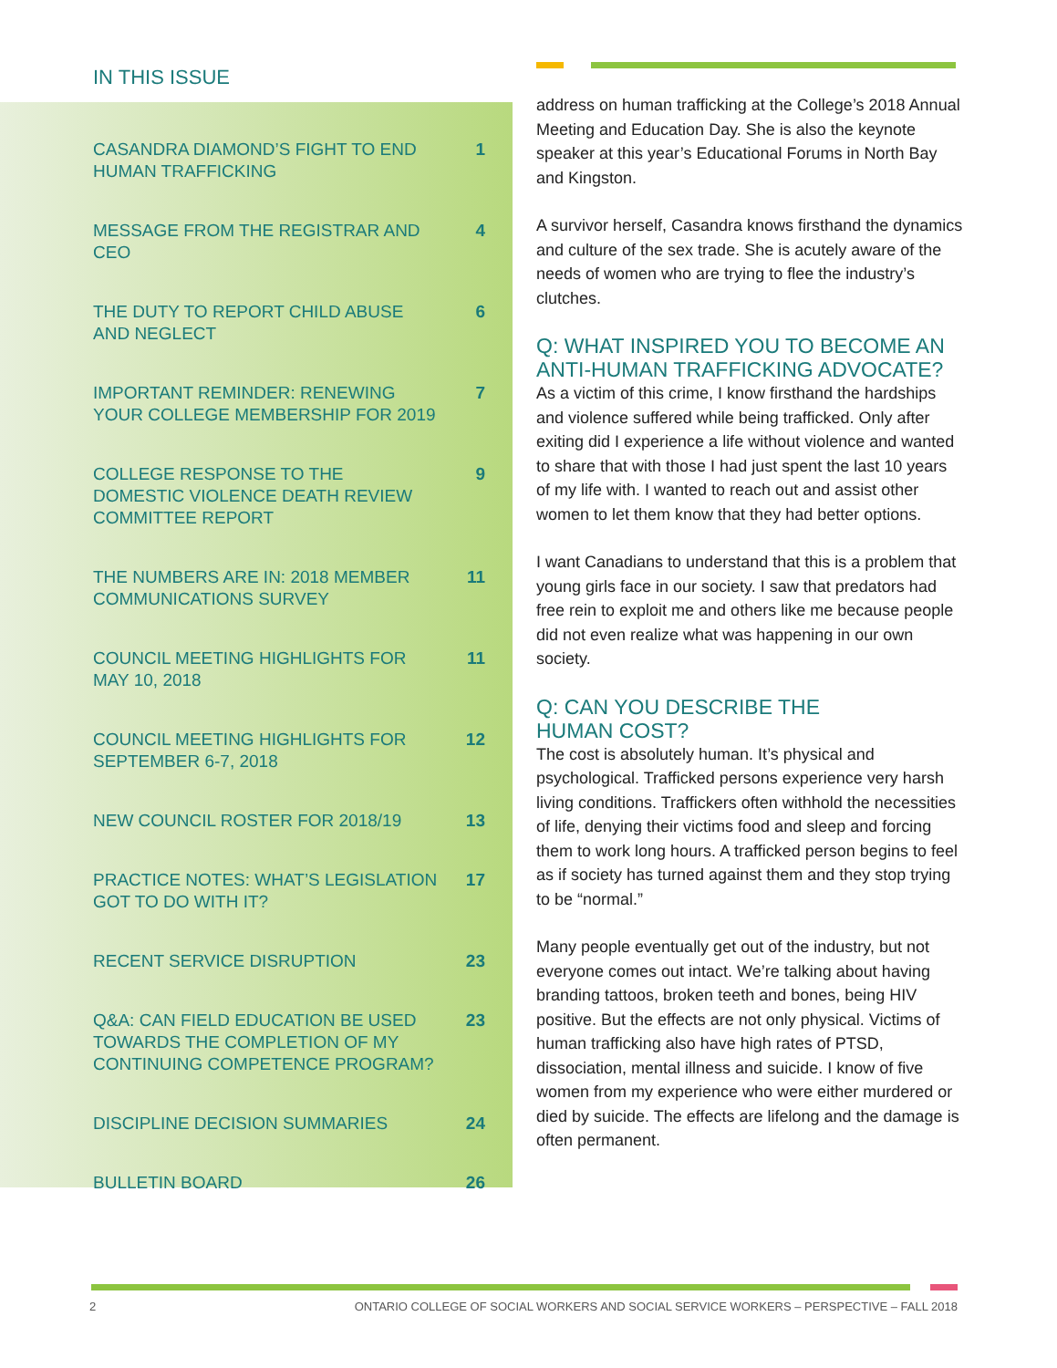IN THIS ISSUE
| CASANDRA DIAMOND’S FIGHT TO END HUMAN TRAFFICKING | 1 |
| MESSAGE FROM THE REGISTRAR AND CEO | 4 |
| THE DUTY TO REPORT CHILD ABUSE AND NEGLECT | 6 |
| IMPORTANT REMINDER: RENEWING YOUR COLLEGE MEMBERSHIP FOR 2019 | 7 |
| COLLEGE RESPONSE TO THE DOMESTIC VIOLENCE DEATH REVIEW COMMITTEE REPORT | 9 |
| THE NUMBERS ARE IN: 2018 MEMBER COMMUNICATIONS SURVEY | 11 |
| COUNCIL MEETING HIGHLIGHTS FOR MAY 10, 2018 | 11 |
| COUNCIL MEETING HIGHLIGHTS FOR SEPTEMBER 6-7, 2018 | 12 |
| NEW COUNCIL ROSTER FOR 2018/19 | 13 |
| PRACTICE NOTES: WHAT’S LEGISLATION GOT TO DO WITH IT? | 17 |
| RECENT SERVICE DISRUPTION | 23 |
| Q&A: CAN FIELD EDUCATION BE USED TOWARDS THE COMPLETION OF MY CONTINUING COMPETENCE PROGRAM? | 23 |
| DISCIPLINE DECISION SUMMARIES | 24 |
| BULLETIN BOARD | 26 |
address on human trafficking at the College’s 2018 Annual Meeting and Education Day. She is also the keynote speaker at this year’s Educational Forums in North Bay and Kingston.
A survivor herself, Casandra knows firsthand the dynamics and culture of the sex trade. She is acutely aware of the needs of women who are trying to flee the industry’s clutches.
Q: WHAT INSPIRED YOU TO BECOME AN ANTI-HUMAN TRAFFICKING ADVOCATE?
As a victim of this crime, I know firsthand the hardships and violence suffered while being trafficked. Only after exiting did I experience a life without violence and wanted to share that with those I had just spent the last 10 years of my life with. I wanted to reach out and assist other women to let them know that they had better options.
I want Canadians to understand that this is a problem that young girls face in our society. I saw that predators had free rein to exploit me and others like me because people did not even realize what was happening in our own society.
Q: CAN YOU DESCRIBE THE
HUMAN COST?
The cost is absolutely human. It’s physical and psychological. Trafficked persons experience very harsh living conditions. Traffickers often withhold the necessities of life, denying their victims food and sleep and forcing them to work long hours. A trafficked person begins to feel as if society has turned against them and they stop trying to be “normal.”
Many people eventually get out of the industry, but not everyone comes out intact. We’re talking about having branding tattoos, broken teeth and bones, being HIV positive. But the effects are not only physical. Victims of human trafficking also have high rates of PTSD, dissociation, mental illness and suicide. I know of five women from my experience who were either murdered or died by suicide. The effects are lifelong and the damage is often permanent.
2 ONTARIO COLLEGE OF SOCIAL WORKERS AND SOCIAL SERVICE WORKERS – PERSPECTIVE – FALL 2018